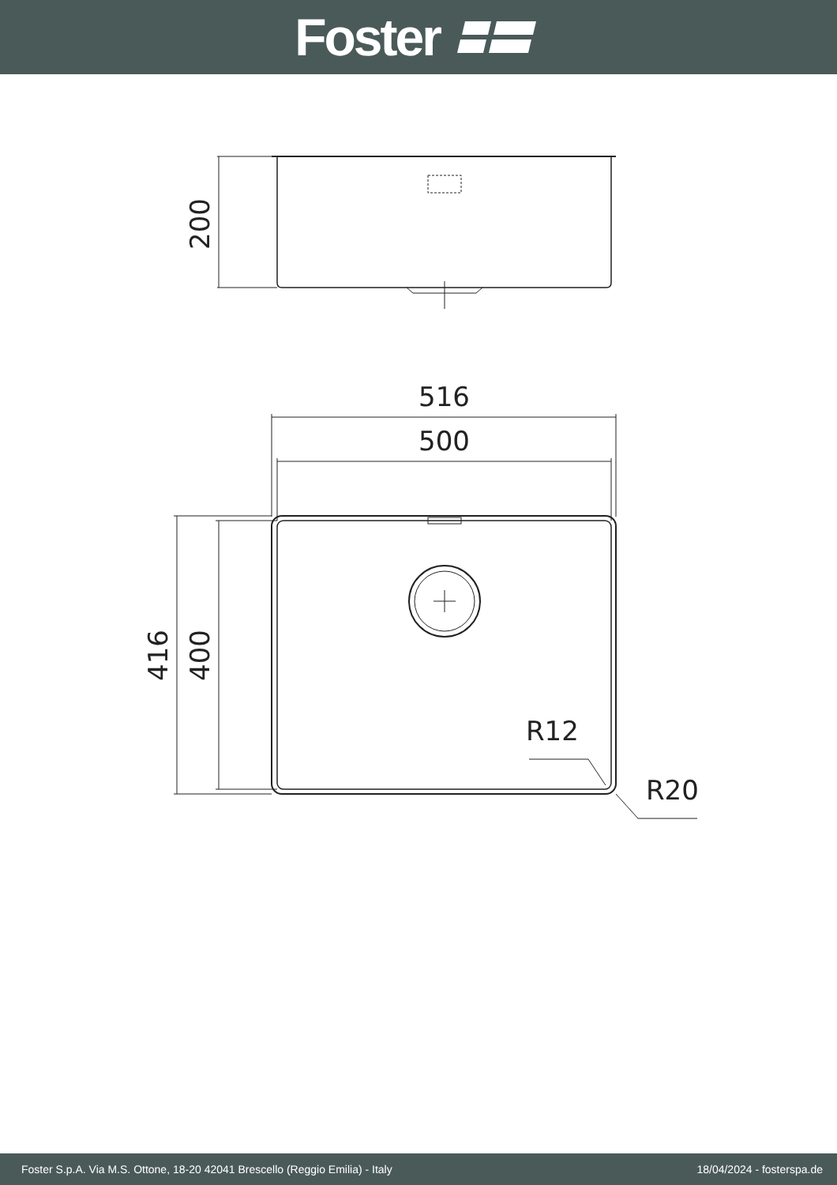Foster
200
516
500
416
400
R12
R20
Foster S.p.A. Via M.S. Ottone, 18-20 42041 Brescello (Reggio Emilia) - Italy 18/04/2024 - fosterspa.de